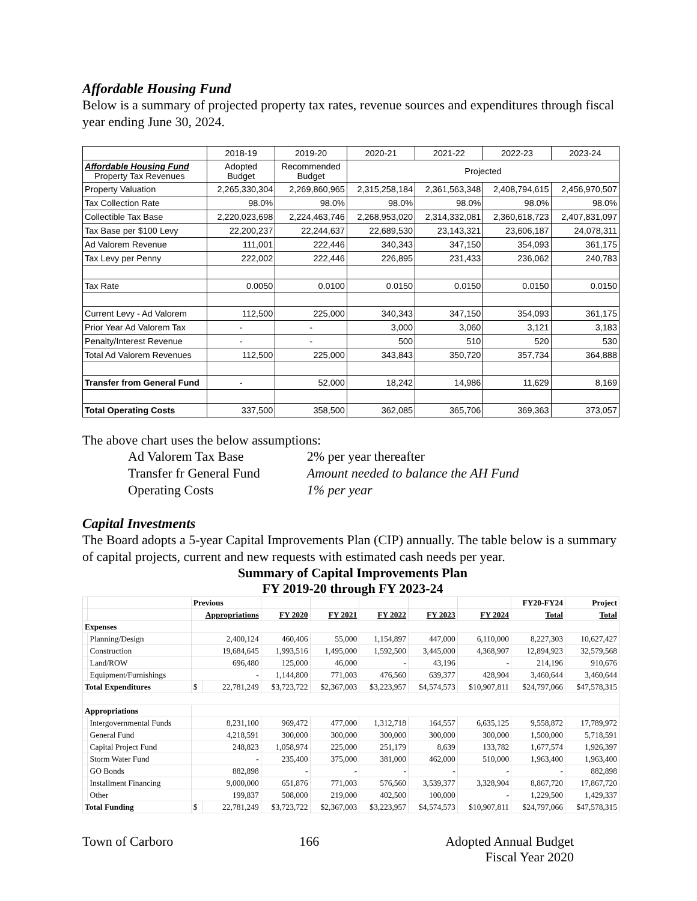Affordable Housing Fund
Below is a summary of projected property tax rates, revenue sources and expenditures through fiscal year ending June 30, 2024.
| | 2018-19 | 2019-20 | 2020-21 | 2021-22 | 2022-23 | 2023-24 |
| Affordable Housing Fund Property Tax Revenues | Adopted Budget | Recommended Budget | Projected | | | |
| Property Valuation | 2,265,330,304 | 2,269,860,965 | 2,315,258,184 | 2,361,563,348 | 2,408,794,615 | 2,456,970,507 |
| Tax Collection Rate | 98.0% | 98.0% | 98.0% | 98.0% | 98.0% | 98.0% |
| Collectible Tax Base | 2,220,023,698 | 2,224,463,746 | 2,268,953,020 | 2,314,332,081 | 2,360,618,723 | 2,407,831,097 |
| Tax Base per $100 Levy | 22,200,237 | 22,244,637 | 22,689,530 | 23,143,321 | 23,606,187 | 24,078,311 |
| Ad Valorem Revenue | 111,001 | 222,446 | 340,343 | 347,150 | 354,093 | 361,175 |
| Tax Levy per Penny | 222,002 | 222,446 | 226,895 | 231,433 | 236,062 | 240,783 |
| Tax Rate | 0.0050 | 0.0100 | 0.0150 | 0.0150 | 0.0150 | 0.0150 |
| Current Levy - Ad Valorem | 112,500 | 225,000 | 340,343 | 347,150 | 354,093 | 361,175 |
| Prior Year Ad Valorem Tax | - | - | 3,000 | 3,060 | 3,121 | 3,183 |
| Penalty/Interest Revenue | - | - | 500 | 510 | 520 | 530 |
| Total Ad Valorem Revenues | 112,500 | 225,000 | 343,843 | 350,720 | 357,734 | 364,888 |
| Transfer from General Fund | - | 52,000 | 18,242 | 14,986 | 11,629 | 8,169 |
| Total Operating Costs | 337,500 | 358,500 | 362,085 | 365,706 | 369,363 | 373,057 |
The above chart uses the below assumptions:
| Ad Valorem Tax Base | 2% per year thereafter |
| Transfer fr General Fund | Amount needed to balance the AH Fund |
| Operating Costs | 1% per year |
Capital Investments
The Board adopts a 5-year Capital Improvements Plan (CIP) annually. The table below is a summary of capital projects, current and new requests with estimated cash needs per year.
Summary of Capital Improvements Plan
FY 2019-20 through FY 2023-24
| | | Previous | | | | | | | FY20-FY24 | Project |
| | | Appropriations | | FY 2020 | FY 2021 | FY 2022 | FY 2023 | FY 2024 | Total | Total |
| Expenses | | | | | | | | | | |
| | Planning/Design | 2,400,124 | | 460,406 | 55,000 | 1,154,897 | 447,000 | 6,110,000 | 8,227,303 | 10,627,427 |
| | Construction | 19,684,645 | | 1,993,516 | 1,495,000 | 1,592,500 | 3,445,000 | 4,368,907 | 12,894,923 | 32,579,568 |
| | Land/ROW | 696,480 | | 125,000 | 46,000 | - | 43,196 | - | 214,196 | 910,676 |
| | Equipment/Furnishings | - | | 1,144,800 | 771,003 | 476,560 | 639,377 | 428,904 | 3,460,644 | 3,460,644 |
| Total Expenditures | | $ | 22,781,249 | $3,723,722 | $2,367,003 | $3,223,957 | $4,574,573 | $10,907,811 | $24,797,066 | $47,578,315 |
| Appropriations | | | | | | | | | | |
| | Intergovernmental Funds | 8,231,100 | | 969,472 | 477,000 | 1,312,718 | 164,557 | 6,635,125 | 9,558,872 | 17,789,972 |
| | General Fund | 4,218,591 | | 300,000 | 300,000 | 300,000 | 300,000 | 300,000 | 1,500,000 | 5,718,591 |
| | Capital Project Fund | 248,823 | | 1,058,974 | 225,000 | 251,179 | 8,639 | 133,782 | 1,677,574 | 1,926,397 |
| | Storm Water Fund | - | | 235,400 | 375,000 | 381,000 | 462,000 | 510,000 | 1,963,400 | 1,963,400 |
| | GO Bonds | 882,898 | | - | - | - | - | - | - | 882,898 |
| | Installment Financing | 9,000,000 | | 651,876 | 771,003 | 576,560 | 3,539,377 | 3,328,904 | 8,867,720 | 17,867,720 |
| | Other | 199,837 | | 508,000 | 219,000 | 402,500 | 100,000 | - | 1,229,500 | 1,429,337 |
| Total Funding | | $ | 22,781,249 | $3,723,722 | $2,367,003 | $3,223,957 | $4,574,573 | $10,907,811 | $24,797,066 | $47,578,315 |
Town of Carboro 166 Adopted Annual Budget
Fiscal Year 2020